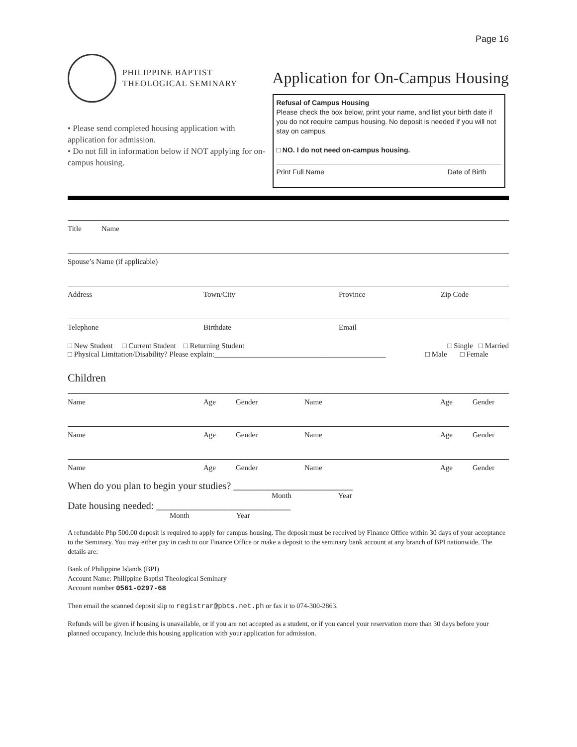Page 16
PHILIPPINE BAPTIST
THEOLOGICAL SEMINARY
• Please send completed housing application with application for admission.
• Do not fill in information below if NOT applying for on-campus housing.
Application for On-Campus Housing
Refusal of Campus Housing
Please check the box below, print your name, and list your birth date if you do not require campus housing. No deposit is needed if you will not stay on campus.
□ NO. I do not need on-campus housing.
Print Full Name Date of Birth
Title Name
Spouse’s Name (if applicable)
Address Town/City Province Zip Code
Telephone Birthdate Email
□ New Student □ Current Student □ Returning Student □ Single □ Married
□ Physical Limitation/Disability? Please explain:______________________________________________ □ Male □ Female
Children
Name Age Gender Name Age Gender
Name Age Gender Name Age Gender
Name Age Gender Name Age Gender
When do you plan to begin your studies? ________________________
Month Year
Date housing needed: ___________________________
Month Year
A refundable Php 500.00 deposit is required to apply for campus housing. The deposit must be received by Finance Office within 30 days of your acceptance to the Seminary. You may either pay in cash to our Finance Office or make a deposit to the seminary bank account at any branch of BPI nationwide. The details are:
Bank of Philippine Islands (BPI)
Account Name: Philippine Baptist Theological Seminary
Account number 0561-0297-68
Then email the scanned deposit slip to registrar@pbts.net.ph or fax it to 074-300-2863.
Refunds will be given if housing is unavailable, or if you are not accepted as a student, or if you cancel your reservation more than 30 days before your planned occupancy. Include this housing application with your application for admission.